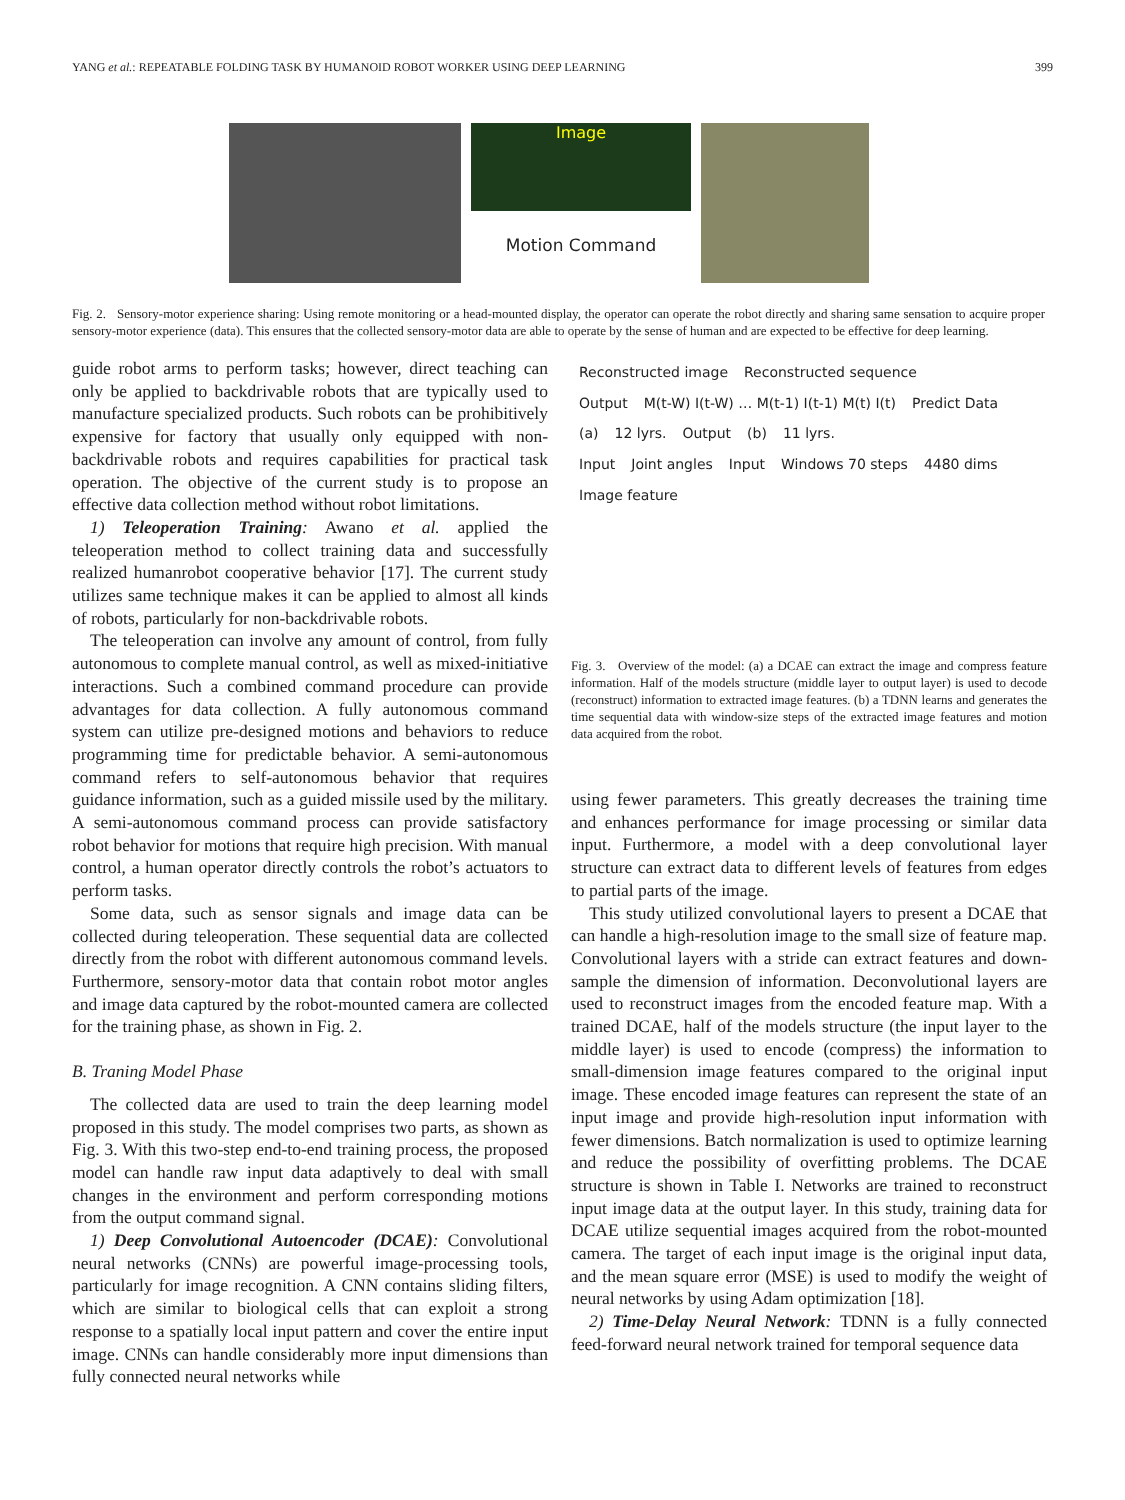YANG et al.: REPEATABLE FOLDING TASK BY HUMANOID ROBOT WORKER USING DEEP LEARNING 399
Image
Motion Command
Fig. 2. Sensory-motor experience sharing: Using remote monitoring or a head-mounted display, the operator can operate the robot directly and sharing same sensation to acquire proper sensory-motor experience (data). This ensures that the collected sensory-motor data are able to operate by the sense of human and are expected to be effective for deep learning.
guide robot arms to perform tasks; however, direct teaching can only be applied to backdrivable robots that are typically used to manufacture specialized products. Such robots can be prohibitively expensive for factory that usually only equipped with non-backdrivable robots and requires capabilities for practical task operation. The objective of the current study is to propose an effective data collection method without robot limitations.
1) Teleoperation Training: Awano et al. applied the teleoperation method to collect training data and successfully realized humanrobot cooperative behavior [17]. The current study utilizes same technique makes it can be applied to almost all kinds of robots, particularly for non-backdrivable robots.
The teleoperation can involve any amount of control, from fully autonomous to complete manual control, as well as mixed-initiative interactions. Such a combined command procedure can provide advantages for data collection. A fully autonomous command system can utilize pre-designed motions and behaviors to reduce programming time for predictable behavior. A semi-autonomous command refers to self-autonomous behavior that requires guidance information, such as a guided missile used by the military. A semi-autonomous command process can provide satisfactory robot behavior for motions that require high precision. With manual control, a human operator directly controls the robot’s actuators to perform tasks.
Some data, such as sensor signals and image data can be collected during teleoperation. These sequential data are collected directly from the robot with different autonomous command levels. Furthermore, sensory-motor data that contain robot motor angles and image data captured by the robot-mounted camera are collected for the training phase, as shown in Fig. 2.
B. Traning Model Phase
The collected data are used to train the deep learning model proposed in this study. The model comprises two parts, as shown as Fig. 3. With this two-step end-to-end training process, the proposed model can handle raw input data adaptively to deal with small changes in the environment and perform corresponding motions from the output command signal.
1) Deep Convolutional Autoencoder (DCAE): Convolutional neural networks (CNNs) are powerful image-processing tools, particularly for image recognition. A CNN contains sliding filters, which are similar to biological cells that can exploit a strong response to a spatially local input pattern and cover the entire input image. CNNs can handle considerably more input dimensions than fully connected neural networks while
Reconstructed image Reconstructed sequence
Output M(t-W) I(t-W) … M(t-1) I(t-1) M(t) I(t) Predict Data
(a) 12 lyrs. Output (b) 11 lyrs.
Input Joint angles Input Windows 70 steps 4480 dims
Image feature
Fig. 3. Overview of the model: (a) a DCAE can extract the image and compress feature information. Half of the models structure (middle layer to output layer) is used to decode (reconstruct) information to extracted image features. (b) a TDNN learns and generates the time sequential data with window-size steps of the extracted image features and motion data acquired from the robot.
using fewer parameters. This greatly decreases the training time and enhances performance for image processing or similar data input. Furthermore, a model with a deep convolutional layer structure can extract data to different levels of features from edges to partial parts of the image.
This study utilized convolutional layers to present a DCAE that can handle a high-resolution image to the small size of feature map. Convolutional layers with a stride can extract features and down-sample the dimension of information. Deconvolutional layers are used to reconstruct images from the encoded feature map. With a trained DCAE, half of the models structure (the input layer to the middle layer) is used to encode (compress) the information to small-dimension image features compared to the original input image. These encoded image features can represent the state of an input image and provide high-resolution input information with fewer dimensions. Batch normalization is used to optimize learning and reduce the possibility of overfitting problems. The DCAE structure is shown in Table I. Networks are trained to reconstruct input image data at the output layer. In this study, training data for DCAE utilize sequential images acquired from the robot-mounted camera. The target of each input image is the original input data, and the mean square error (MSE) is used to modify the weight of neural networks by using Adam optimization [18].
2) Time-Delay Neural Network: TDNN is a fully connected feed-forward neural network trained for temporal sequence data